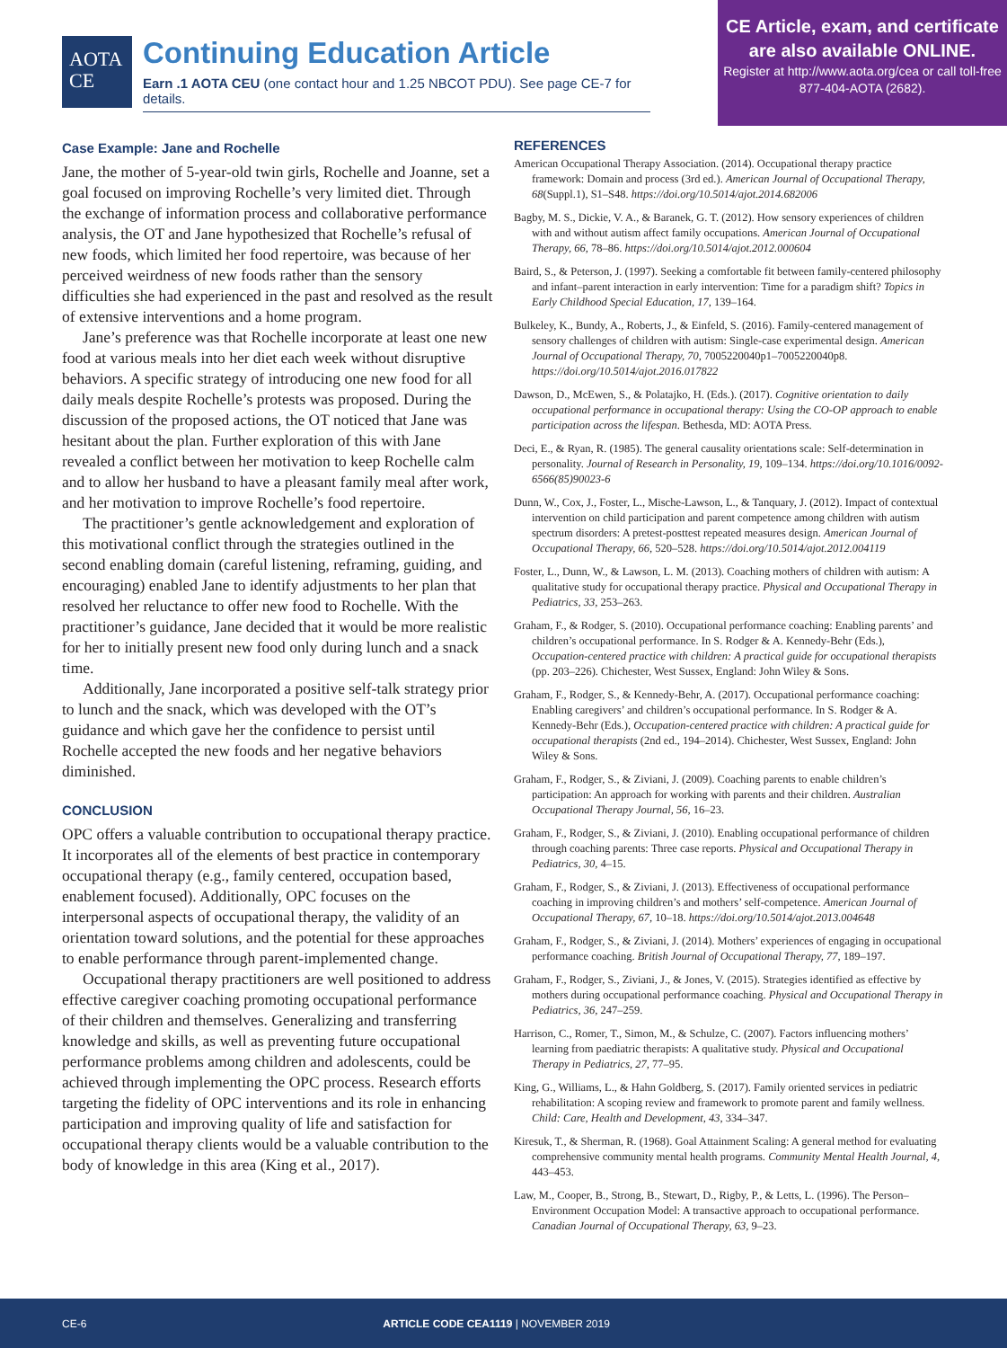AOTA
CE
Continuing Education Article
Earn .1 AOTA CEU (one contact hour and 1.25 NBCOT PDU). See page CE-7 for details.
CE Article, exam, and certificate are also available ONLINE.
Register at http://www.aota.org/cea or call toll-free 877-404-AOTA (2682).
Case Example: Jane and Rochelle
Jane, the mother of 5-year-old twin girls, Rochelle and Joanne, set a goal focused on improving Rochelle’s very limited diet. Through the exchange of information process and collaborative performance analysis, the OT and Jane hypothesized that Rochelle’s refusal of new foods, which limited her food repertoire, was because of her perceived weirdness of new foods rather than the sensory difficulties she had experienced in the past and resolved as the result of extensive interventions and a home program.
Jane’s preference was that Rochelle incorporate at least one new food at various meals into her diet each week without disruptive behaviors. A specific strategy of introducing one new food for all daily meals despite Rochelle’s protests was proposed. During the discussion of the proposed actions, the OT noticed that Jane was hesitant about the plan. Further exploration of this with Jane revealed a conflict between her motivation to keep Rochelle calm and to allow her husband to have a pleasant family meal after work, and her motivation to improve Rochelle’s food repertoire.
The practitioner’s gentle acknowledgement and exploration of this motivational conflict through the strategies outlined in the second enabling domain (careful listening, reframing, guiding, and encouraging) enabled Jane to identify adjustments to her plan that resolved her reluctance to offer new food to Rochelle. With the practitioner’s guidance, Jane decided that it would be more realistic for her to initially present new food only during lunch and a snack time.
Additionally, Jane incorporated a positive self-talk strategy prior to lunch and the snack, which was developed with the OT’s guidance and which gave her the confidence to persist until Rochelle accepted the new foods and her negative behaviors diminished.
CONCLUSION
OPC offers a valuable contribution to occupational therapy practice. It incorporates all of the elements of best practice in contemporary occupational therapy (e.g., family centered, occupation based, enablement focused). Additionally, OPC focuses on the interpersonal aspects of occupational therapy, the validity of an orientation toward solutions, and the potential for these approaches to enable performance through parent-implemented change.
Occupational therapy practitioners are well positioned to address effective caregiver coaching promoting occupational performance of their children and themselves. Generalizing and transferring knowledge and skills, as well as preventing future occupational performance problems among children and adolescents, could be achieved through implementing the OPC process. Research efforts targeting the fidelity of OPC interventions and its role in enhancing participation and improving quality of life and satisfaction for occupational therapy clients would be a valuable contribution to the body of knowledge in this area (King et al., 2017).
REFERENCES
American Occupational Therapy Association. (2014). Occupational therapy practice framework: Domain and process (3rd ed.). American Journal of Occupational Therapy, 68(Suppl.1), S1–S48. https://doi.org/10.5014/ajot.2014.682006
Bagby, M. S., Dickie, V. A., & Baranek, G. T. (2012). How sensory experiences of children with and without autism affect family occupations. American Journal of Occupational Therapy, 66, 78–86. https://doi.org/10.5014/ajot.2012.000604
Baird, S., & Peterson, J. (1997). Seeking a comfortable fit between family-centered philosophy and infant–parent interaction in early intervention: Time for a paradigm shift? Topics in Early Childhood Special Education, 17, 139–164.
Bulkeley, K., Bundy, A., Roberts, J., & Einfeld, S. (2016). Family-centered management of sensory challenges of children with autism: Single-case experimental design. American Journal of Occupational Therapy, 70, 7005220040p1–7005220040p8. https://doi.org/10.5014/ajot.2016.017822
Dawson, D., McEwen, S., & Polatajko, H. (Eds.). (2017). Cognitive orientation to daily occupational performance in occupational therapy: Using the CO-OP approach to enable participation across the lifespan. Bethesda, MD: AOTA Press.
Deci, E., & Ryan, R. (1985). The general causality orientations scale: Self-determination in personality. Journal of Research in Personality, 19, 109–134. https://doi.org/10.1016/0092-6566(85)90023-6
Dunn, W., Cox, J., Foster, L., Mische-Lawson, L., & Tanquary, J. (2012). Impact of contextual intervention on child participation and parent competence among children with autism spectrum disorders: A pretest-posttest repeated measures design. American Journal of Occupational Therapy, 66, 520–528. https://doi.org/10.5014/ajot.2012.004119
Foster, L., Dunn, W., & Lawson, L. M. (2013). Coaching mothers of children with autism: A qualitative study for occupational therapy practice. Physical and Occupational Therapy in Pediatrics, 33, 253–263.
Graham, F., & Rodger, S. (2010). Occupational performance coaching: Enabling parents’ and children’s occupational performance. In S. Rodger & A. Kennedy-Behr (Eds.), Occupation-centered practice with children: A practical guide for occupational therapists (pp. 203–226). Chichester, West Sussex, England: John Wiley & Sons.
Graham, F., Rodger, S., & Kennedy-Behr, A. (2017). Occupational performance coaching: Enabling caregivers’ and children’s occupational performance. In S. Rodger & A. Kennedy-Behr (Eds.), Occupation-centered practice with children: A practical guide for occupational therapists (2nd ed., 194–2014). Chichester, West Sussex, England: John Wiley & Sons.
Graham, F., Rodger, S., & Ziviani, J. (2009). Coaching parents to enable children’s participation: An approach for working with parents and their children. Australian Occupational Therapy Journal, 56, 16–23.
Graham, F., Rodger, S., & Ziviani, J. (2010). Enabling occupational performance of children through coaching parents: Three case reports. Physical and Occupational Therapy in Pediatrics, 30, 4–15.
Graham, F., Rodger, S., & Ziviani, J. (2013). Effectiveness of occupational performance coaching in improving children’s and mothers’ self-competence. American Journal of Occupational Therapy, 67, 10–18. https://doi.org/10.5014/ajot.2013.004648
Graham, F., Rodger, S., & Ziviani, J. (2014). Mothers’ experiences of engaging in occupational performance coaching. British Journal of Occupational Therapy, 77, 189–197.
Graham, F., Rodger, S., Ziviani, J., & Jones, V. (2015). Strategies identified as effective by mothers during occupational performance coaching. Physical and Occupational Therapy in Pediatrics, 36, 247–259.
Harrison, C., Romer, T., Simon, M., & Schulze, C. (2007). Factors influencing mothers’ learning from paediatric therapists: A qualitative study. Physical and Occupational Therapy in Pediatrics, 27, 77–95.
King, G., Williams, L., & Hahn Goldberg, S. (2017). Family oriented services in pediatric rehabilitation: A scoping review and framework to promote parent and family wellness. Child: Care, Health and Development, 43, 334–347.
Kiresuk, T., & Sherman, R. (1968). Goal Attainment Scaling: A general method for evaluating comprehensive community mental health programs. Community Mental Health Journal, 4, 443–453.
Law, M., Cooper, B., Strong, B., Stewart, D., Rigby, P., & Letts, L. (1996). The Person–Environment Occupation Model: A transactive approach to occupational performance. Canadian Journal of Occupational Therapy, 63, 9–23.
CE-6 ARTICLE CODE CEA1119 | NOVEMBER 2019